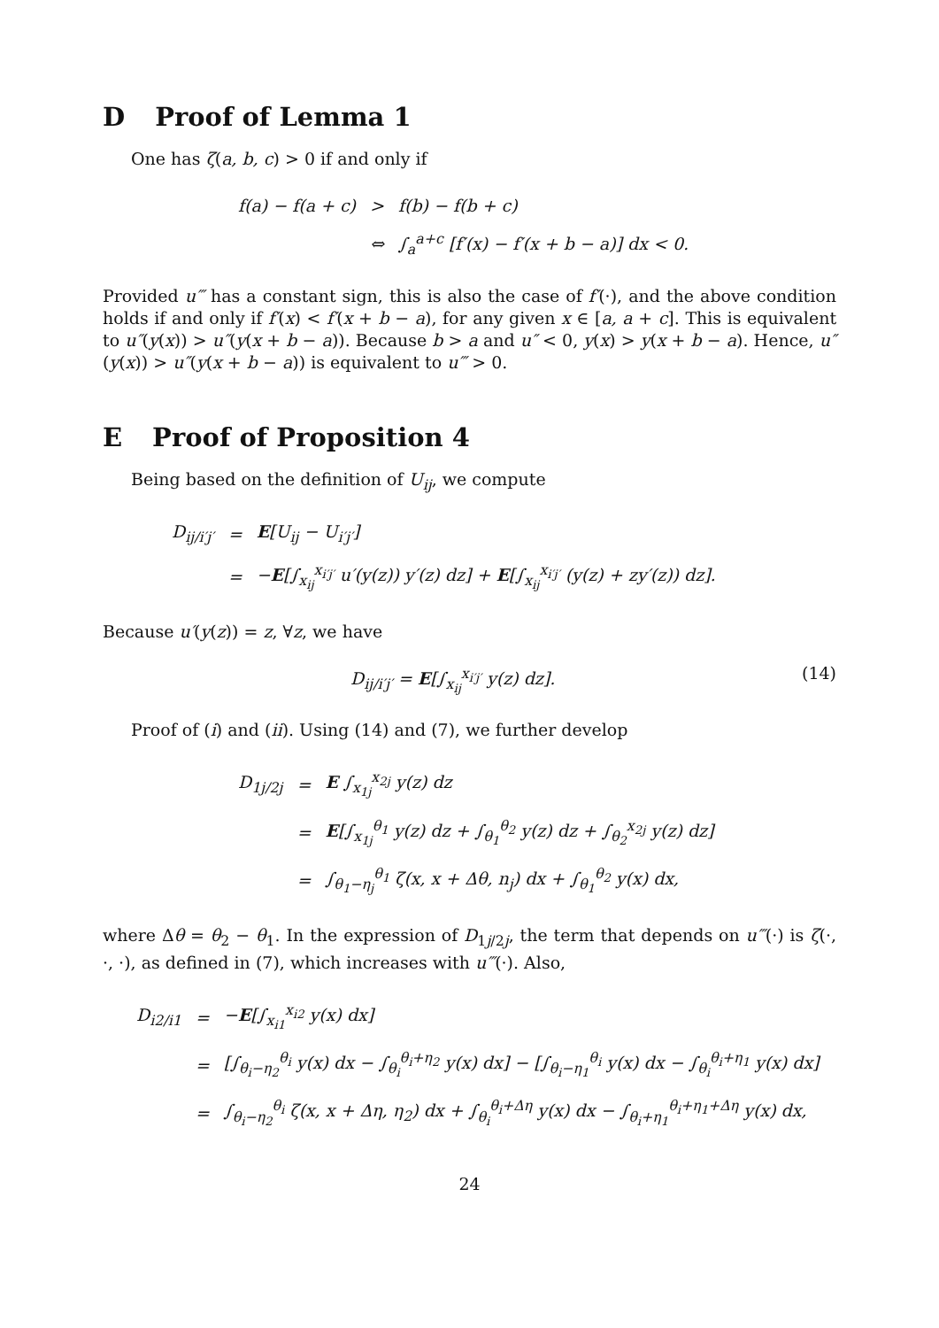D Proof of Lemma 1
One has ζ(a, b, c) > 0 if and only if
| f(a) − f(a + c) | > | f(b) − f(b + c) |
| | ⇔ | ∫<sub>a</sub><sup>a+c</sup> [f′(x) − f′(x + b − a)] dx < 0. |
Provided u‴ has a constant sign, this is also the case of f′(·), and the above condition holds if and only if f′(x) < f′(x + b − a), for any given x ∈ [a, a + c]. This is equivalent to u″(y(x)) > u″(y(x + b − a)). Because b > a and u″ < 0, y(x) > y(x + b − a). Hence, u″(y(x)) > u″(y(x + b − a)) is equivalent to u‴ > 0.
E Proof of Proposition 4
Being based on the definition of U<sub>ij</sub>, we compute
| D<sub>ij/i′j′</sub> | = | E [U<sub>ij</sub> − U<sub>i′j′</sub>] |
| | = | − E [∫<sub>x<sub>ij</sub></sub><sup>x<sub>i′j′</sub></sup> u′(y(z)) y′(z) dz] + E [∫<sub>x<sub>ij</sub></sub><sup>x<sub>i′j′</sub></sup> (y(z) + zy′(z)) dz]. |
Because u′(y(z)) = z, ∀z, we have
D<sub>ij/i′j′</sub> = E[∫<sub>x<sub>ij</sub></sub><sup>x<sub>i′j′</sub></sup> y(z) dz]. (14)
Proof of (i) and (ii). Using (14) and (7), we further develop
| D<sub>1j/2j</sub> | = | E ∫<sub>x<sub>1j</sub></sub><sup>x<sub>2j</sub></sup> y(z) dz |
| | = | E [∫<sub>x<sub>1j</sub></sub><sup>θ<sub>1</sub></sup> y(z) dz + ∫<sub>θ<sub>1</sub></sub><sup>θ<sub>2</sub></sup> y(z) dz + ∫<sub>θ<sub>2</sub></sub><sup>x<sub>2j</sub></sup> y(z) dz] |
| | = | ∫<sub>θ<sub>1</sub>−η<sub>j</sub></sub><sup>θ<sub>1</sub></sup> ζ(x, x + Δθ, n<sub>j</sub>) dx + ∫<sub>θ<sub>1</sub></sub><sup>θ<sub>2</sub></sup> y(x) dx, |
where Δθ = θ<sub>2</sub> − θ<sub>1</sub>. In the expression of D<sub>1j/2j</sub>, the term that depends on u‴(·) is ζ(·, ·, ·), as defined in (7), which increases with u‴(·). Also,
| D<sub>i2/i1</sub> | = | − E [∫<sub>x<sub>i1</sub></sub><sup>x<sub>i2</sub></sup> y(x) dx] |
| | = | [∫<sub>θ<sub>i</sub>−η<sub>2</sub></sub><sup>θ<sub>i</sub></sup> y(x) dx − ∫<sub>θ<sub>i</sub></sub><sup>θ<sub>i</sub>+η<sub>2</sub></sup> y(x) dx] − [∫<sub>θ<sub>i</sub>−η<sub>1</sub></sub><sup>θ<sub>i</sub></sup> y(x) dx − ∫<sub>θ<sub>i</sub></sub><sup>θ<sub>i</sub>+η<sub>1</sub></sup> y(x) dx] |
| | = | ∫<sub>θ<sub>i</sub>−η<sub>2</sub></sub><sup>θ<sub>i</sub></sup> ζ(x, x + Δη, η<sub>2</sub>) dx + ∫<sub>θ<sub>i</sub></sub><sup>θ<sub>i</sub>+Δη</sup> y(x) dx − ∫<sub>θ<sub>i</sub>+η<sub>1</sub></sub><sup>θ<sub>i</sub>+η<sub>1</sub>+Δη</sup> y(x) dx, |
24